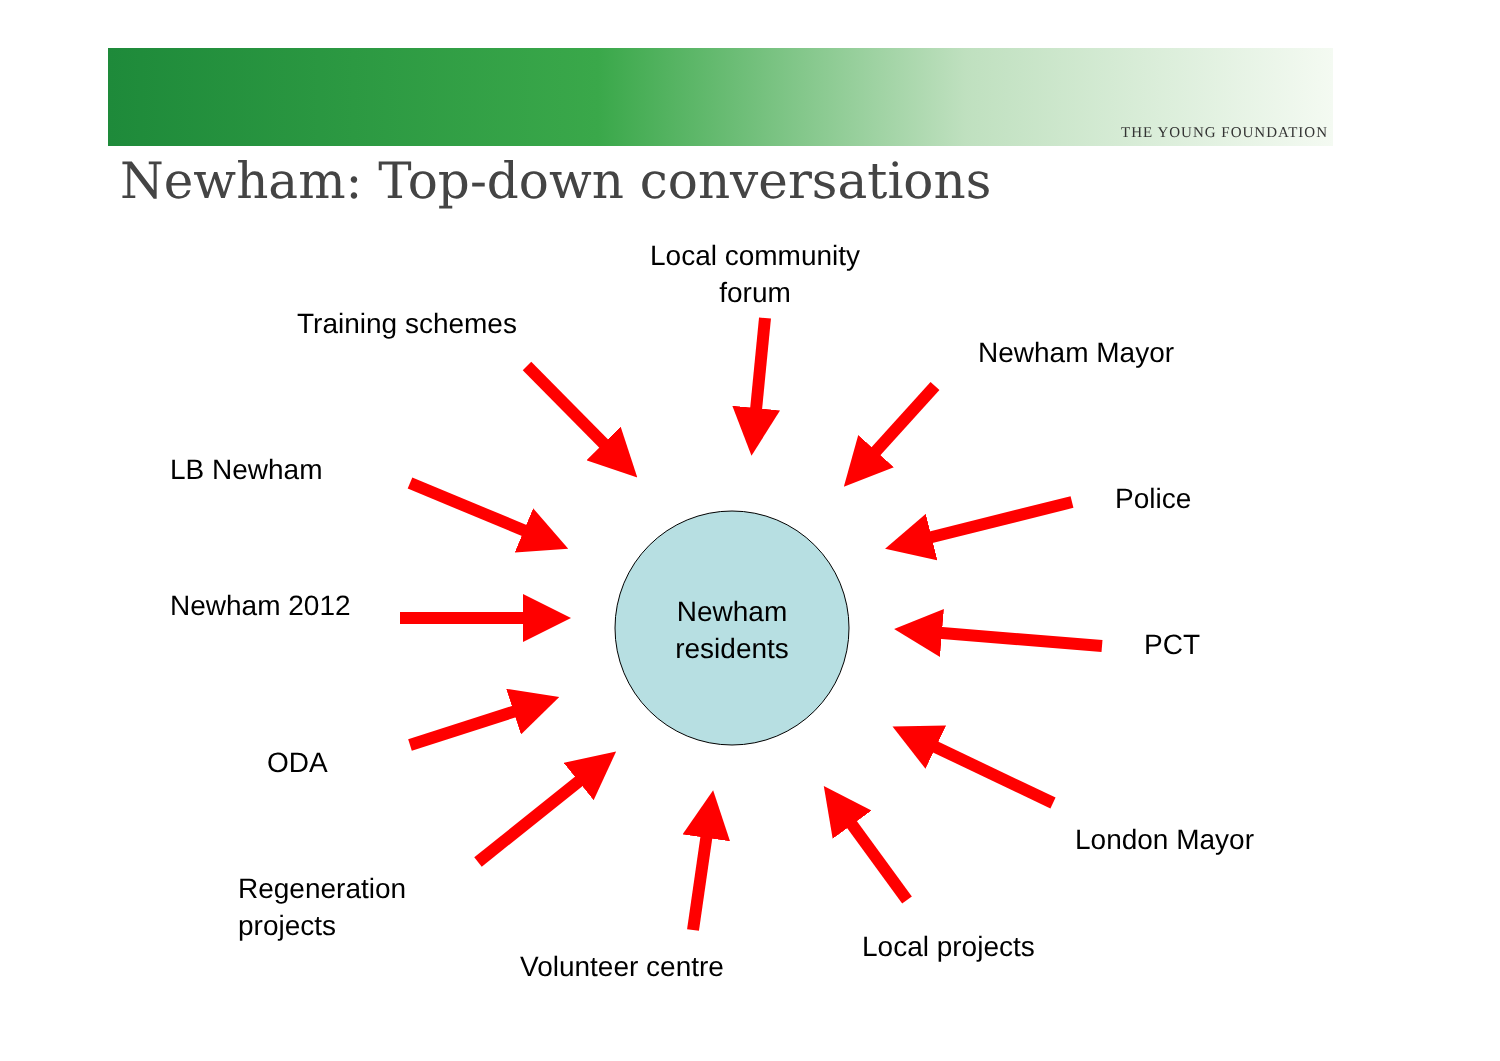THE YOUNG FOUNDATION
Newham: Top-down conversations
Local community
forum
Training schemes
Newham Mayor
LB Newham
Police
Newham 2012
Newham
residents
PCT
ODA
London Mayor
Regeneration
projects
Local projects
Volunteer centre